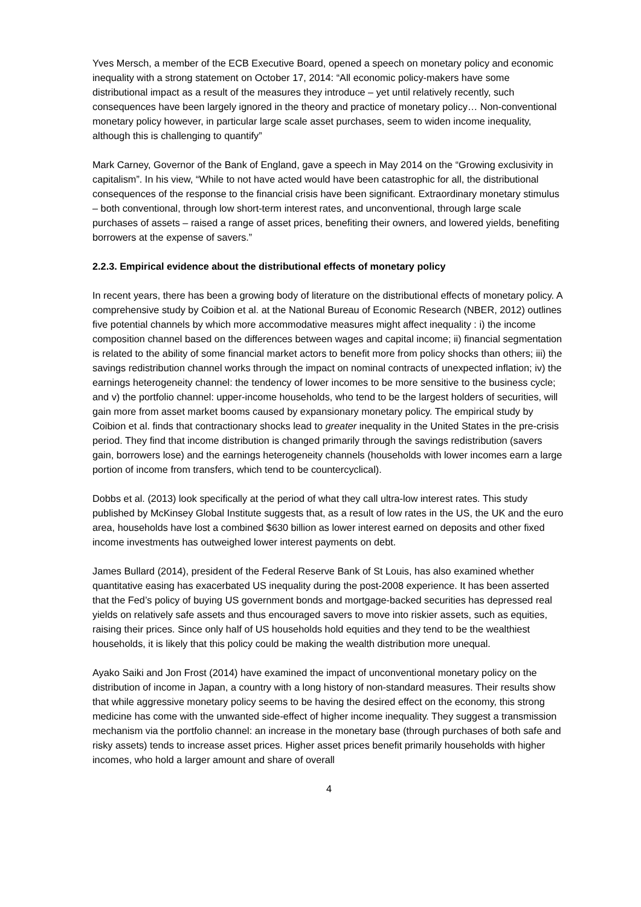Yves Mersch, a member of the ECB Executive Board, opened a speech on monetary policy and economic inequality with a strong statement on October 17, 2014: “All economic policy-makers have some distributional impact as a result of the measures they introduce – yet until relatively recently, such consequences have been largely ignored in the theory and practice of monetary policy… Non-conventional monetary policy however, in particular large scale asset purchases, seem to widen income inequality, although this is challenging to quantify”
Mark Carney, Governor of the Bank of England, gave a speech in May 2014 on the “Growing exclusivity in capitalism”. In his view, “While to not have acted would have been catastrophic for all, the distributional consequences of the response to the financial crisis have been significant. Extraordinary monetary stimulus – both conventional, through low short-term interest rates, and unconventional, through large scale purchases of assets – raised a range of asset prices, benefiting their owners, and lowered yields, benefiting borrowers at the expense of savers.”
2.2.3. Empirical evidence about the distributional effects of monetary policy
In recent years, there has been a growing body of literature on the distributional effects of monetary policy. A comprehensive study by Coibion et al. at the National Bureau of Economic Research (NBER, 2012) outlines five potential channels by which more accommodative measures might affect inequality : i) the income composition channel based on the differences between wages and capital income; ii) financial segmentation is related to the ability of some financial market actors to benefit more from policy shocks than others; iii) the savings redistribution channel works through the impact on nominal contracts of unexpected inflation; iv) the earnings heterogeneity channel: the tendency of lower incomes to be more sensitive to the business cycle; and v) the portfolio channel: upper-income households, who tend to be the largest holders of securities, will gain more from asset market booms caused by expansionary monetary policy. The empirical study by Coibion et al. finds that contractionary shocks lead to greater inequality in the United States in the pre-crisis period. They find that income distribution is changed primarily through the savings redistribution (savers gain, borrowers lose) and the earnings heterogeneity channels (households with lower incomes earn a large portion of income from transfers, which tend to be countercyclical).
Dobbs et al. (2013) look specifically at the period of what they call ultra-low interest rates. This study published by McKinsey Global Institute suggests that, as a result of low rates in the US, the UK and the euro area, households have lost a combined $630 billion as lower interest earned on deposits and other fixed income investments has outweighed lower interest payments on debt.
James Bullard (2014), president of the Federal Reserve Bank of St Louis, has also examined whether quantitative easing has exacerbated US inequality during the post-2008 experience. It has been asserted that the Fed’s policy of buying US government bonds and mortgage-backed securities has depressed real yields on relatively safe assets and thus encouraged savers to move into riskier assets, such as equities, raising their prices. Since only half of US households hold equities and they tend to be the wealthiest households, it is likely that this policy could be making the wealth distribution more unequal.
Ayako Saiki and Jon Frost (2014) have examined the impact of unconventional monetary policy on the distribution of income in Japan, a country with a long history of non-standard measures. Their results show that while aggressive monetary policy seems to be having the desired effect on the economy, this strong medicine has come with the unwanted side-effect of higher income inequality. They suggest a transmission mechanism via the portfolio channel: an increase in the monetary base (through purchases of both safe and risky assets) tends to increase asset prices. Higher asset prices benefit primarily households with higher incomes, who hold a larger amount and share of overall
4